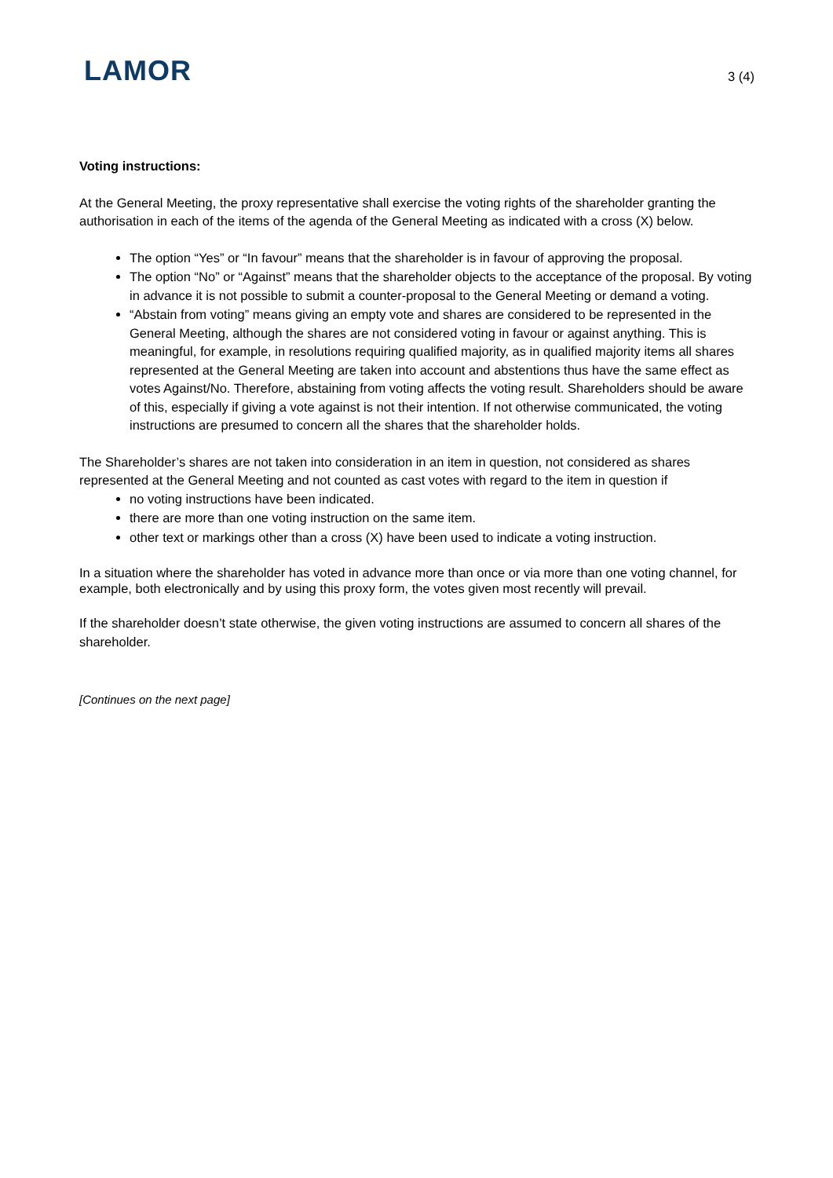LAMOR
3 (4)
Voting instructions:
At the General Meeting, the proxy representative shall exercise the voting rights of the shareholder granting the authorisation in each of the items of the agenda of the General Meeting as indicated with a cross (X) below.
The option “Yes” or “In favour” means that the shareholder is in favour of approving the proposal.
The option “No” or “Against” means that the shareholder objects to the acceptance of the proposal. By voting in advance it is not possible to submit a counter-proposal to the General Meeting or demand a voting.
“Abstain from voting” means giving an empty vote and shares are considered to be represented in the General Meeting, although the shares are not considered voting in favour or against anything. This is meaningful, for example, in resolutions requiring qualified majority, as in qualified majority items all shares represented at the General Meeting are taken into account and abstentions thus have the same effect as votes Against/No. Therefore, abstaining from voting affects the voting result. Shareholders should be aware of this, especially if giving a vote against is not their intention. If not otherwise communicated, the voting instructions are presumed to concern all the shares that the shareholder holds.
The Shareholder’s shares are not taken into consideration in an item in question, not considered as shares represented at the General Meeting and not counted as cast votes with regard to the item in question if
no voting instructions have been indicated.
there are more than one voting instruction on the same item.
other text or markings other than a cross (X) have been used to indicate a voting instruction.
In a situation where the shareholder has voted in advance more than once or via more than one voting channel, for example, both electronically and by using this proxy form, the votes given most recently will prevail.
If the shareholder doesn’t state otherwise, the given voting instructions are assumed to concern all shares of the shareholder.
[Continues on the next page]